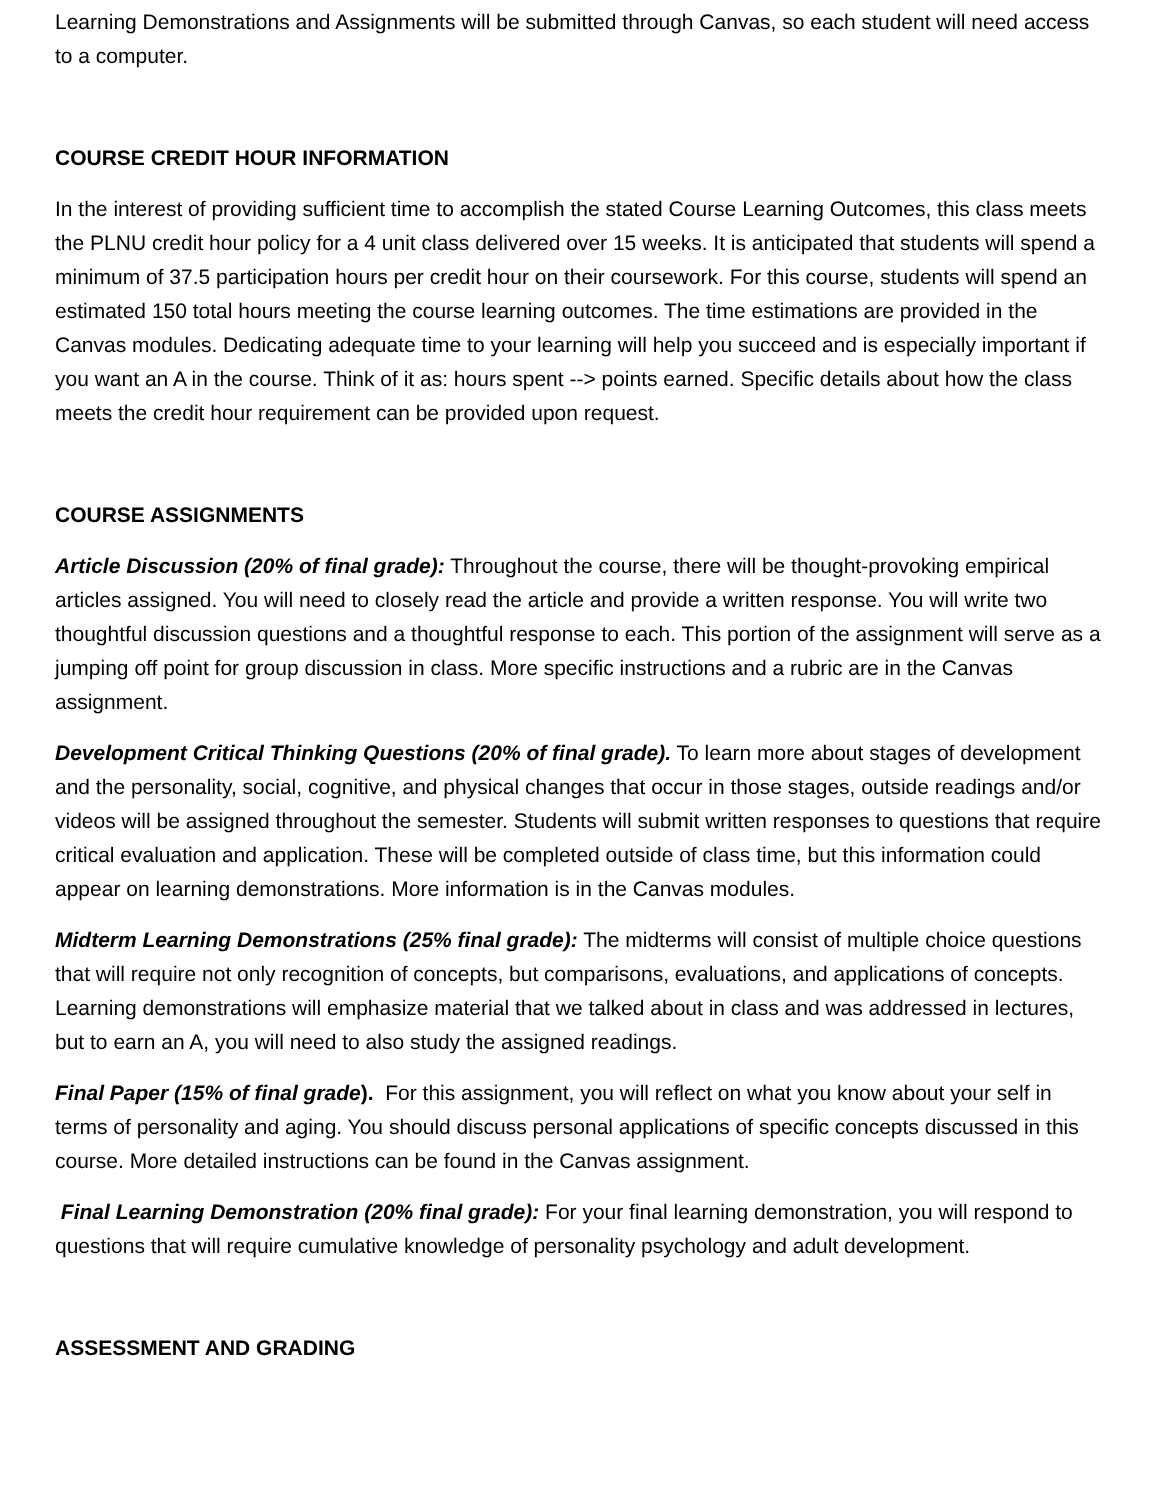Learning Demonstrations and Assignments will be submitted through Canvas, so each student will need access to a computer.
COURSE CREDIT HOUR INFORMATION
In the interest of providing sufficient time to accomplish the stated Course Learning Outcomes, this class meets the PLNU credit hour policy for a 4 unit class delivered over 15 weeks. It is anticipated that students will spend a minimum of 37.5 participation hours per credit hour on their coursework. For this course, students will spend an estimated 150 total hours meeting the course learning outcomes. The time estimations are provided in the Canvas modules. Dedicating adequate time to your learning will help you succeed and is especially important if you want an A in the course. Think of it as: hours spent --> points earned. Specific details about how the class meets the credit hour requirement can be provided upon request.
COURSE ASSIGNMENTS
Article Discussion (20% of final grade): Throughout the course, there will be thought-provoking empirical articles assigned. You will need to closely read the article and provide a written response. You will write two thoughtful discussion questions and a thoughtful response to each. This portion of the assignment will serve as a jumping off point for group discussion in class. More specific instructions and a rubric are in the Canvas assignment.
Development Critical Thinking Questions (20% of final grade). To learn more about stages of development and the personality, social, cognitive, and physical changes that occur in those stages, outside readings and/or videos will be assigned throughout the semester. Students will submit written responses to questions that require critical evaluation and application. These will be completed outside of class time, but this information could appear on learning demonstrations. More information is in the Canvas modules.
Midterm Learning Demonstrations (25% final grade): The midterms will consist of multiple choice questions that will require not only recognition of concepts, but comparisons, evaluations, and applications of concepts. Learning demonstrations will emphasize material that we talked about in class and was addressed in lectures, but to earn an A, you will need to also study the assigned readings.
Final Paper (15% of final grade). For this assignment, you will reflect on what you know about your self in terms of personality and aging. You should discuss personal applications of specific concepts discussed in this course. More detailed instructions can be found in the Canvas assignment.
Final Learning Demonstration (20% final grade): For your final learning demonstration, you will respond to questions that will require cumulative knowledge of personality psychology and adult development.
ASSESSMENT AND GRADING